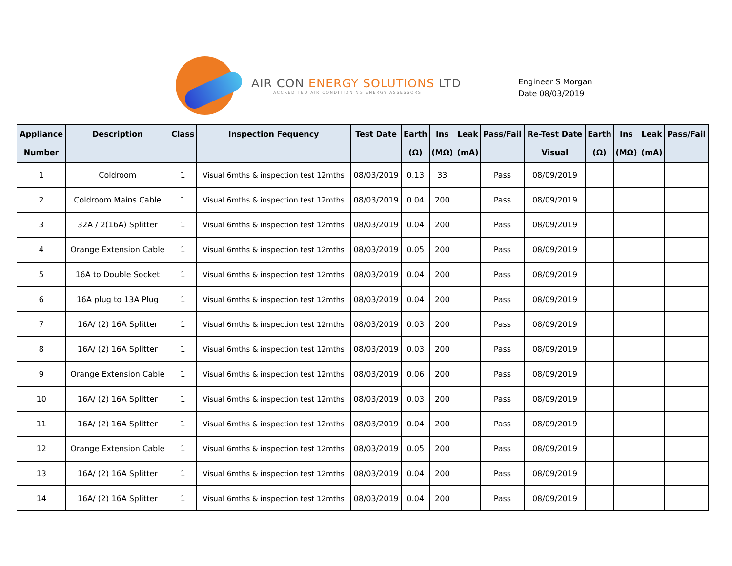AIR CON ENERGY SOLUTIONS LTD
ACCREDITED AIR CONDITIONING ENERGY ASSESSORS
Engineer S Morgan
Date 08/03/2019
| Appliance Number | Description | Class | Inspection Fequency | Test Date | Earth (Ω) | Ins (MΩ) | Leak (mA) | Pass/Fail | Re-Test Date Visual | Earth (Ω) | Ins (MΩ) | Leak (mA) | Pass/Fail |
| --- | --- | --- | --- | --- | --- | --- | --- | --- | --- | --- | --- | --- | --- |
| 1 | Coldroom | 1 | Visual 6mths & inspection test 12mths | 08/03/2019 | 0.13 | 33 | | Pass | 08/09/2019 | | | | |
| 2 | Coldroom Mains Cable | 1 | Visual 6mths & inspection test 12mths | 08/03/2019 | 0.04 | 200 | | Pass | 08/09/2019 | | | | |
| 3 | 32A / 2(16A) Splitter | 1 | Visual 6mths & inspection test 12mths | 08/03/2019 | 0.04 | 200 | | Pass | 08/09/2019 | | | | |
| 4 | Orange Extension Cable | 1 | Visual 6mths & inspection test 12mths | 08/03/2019 | 0.05 | 200 | | Pass | 08/09/2019 | | | | |
| 5 | 16A to Double Socket | 1 | Visual 6mths & inspection test 12mths | 08/03/2019 | 0.04 | 200 | | Pass | 08/09/2019 | | | | |
| 6 | 16A plug to 13A Plug | 1 | Visual 6mths & inspection test 12mths | 08/03/2019 | 0.04 | 200 | | Pass | 08/09/2019 | | | | |
| 7 | 16A/ (2) 16A Splitter | 1 | Visual 6mths & inspection test 12mths | 08/03/2019 | 0.03 | 200 | | Pass | 08/09/2019 | | | | |
| 8 | 16A/ (2) 16A Splitter | 1 | Visual 6mths & inspection test 12mths | 08/03/2019 | 0.03 | 200 | | Pass | 08/09/2019 | | | | |
| 9 | Orange Extension Cable | 1 | Visual 6mths & inspection test 12mths | 08/03/2019 | 0.06 | 200 | | Pass | 08/09/2019 | | | | |
| 10 | 16A/ (2) 16A Splitter | 1 | Visual 6mths & inspection test 12mths | 08/03/2019 | 0.03 | 200 | | Pass | 08/09/2019 | | | | |
| 11 | 16A/ (2) 16A Splitter | 1 | Visual 6mths & inspection test 12mths | 08/03/2019 | 0.04 | 200 | | Pass | 08/09/2019 | | | | |
| 12 | Orange Extension Cable | 1 | Visual 6mths & inspection test 12mths | 08/03/2019 | 0.05 | 200 | | Pass | 08/09/2019 | | | | |
| 13 | 16A/ (2) 16A Splitter | 1 | Visual 6mths & inspection test 12mths | 08/03/2019 | 0.04 | 200 | | Pass | 08/09/2019 | | | | |
| 14 | 16A/ (2) 16A Splitter | 1 | Visual 6mths & inspection test 12mths | 08/03/2019 | 0.04 | 200 | | Pass | 08/09/2019 | | | | |